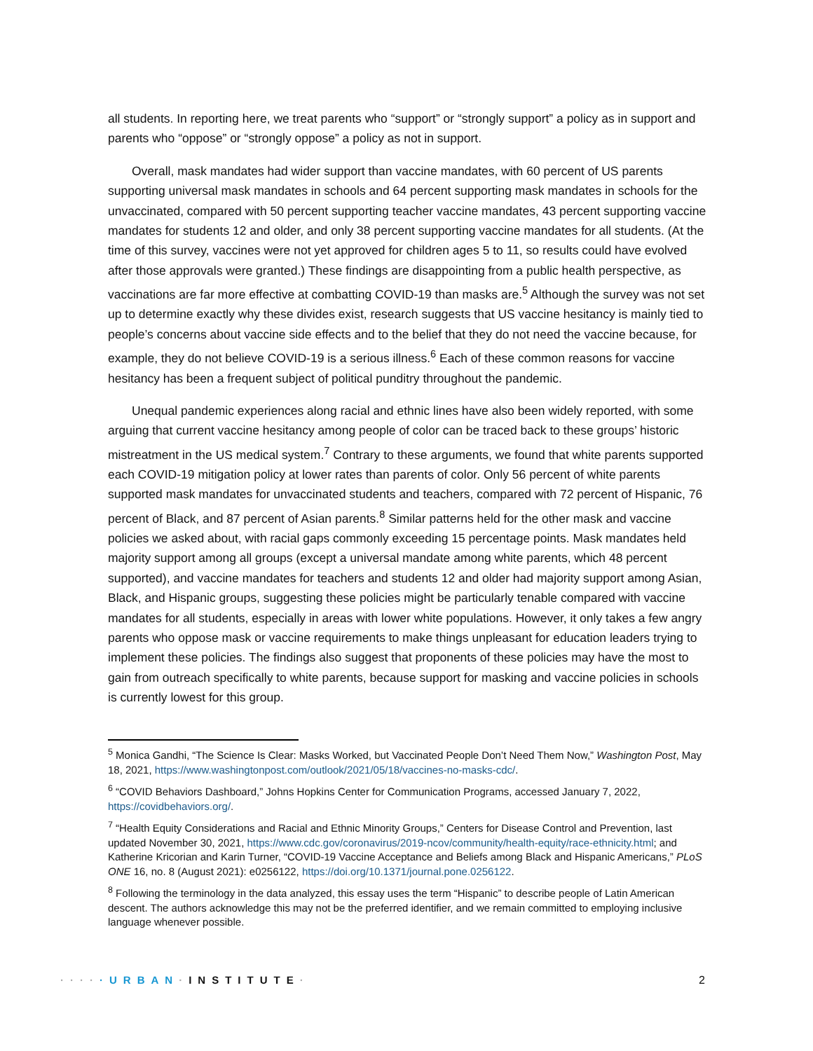all students. In reporting here, we treat parents who “support” or “strongly support” a policy as in support and parents who “oppose” or “strongly oppose” a policy as not in support.
Overall, mask mandates had wider support than vaccine mandates, with 60 percent of US parents supporting universal mask mandates in schools and 64 percent supporting mask mandates in schools for the unvaccinated, compared with 50 percent supporting teacher vaccine mandates, 43 percent supporting vaccine mandates for students 12 and older, and only 38 percent supporting vaccine mandates for all students. (At the time of this survey, vaccines were not yet approved for children ages 5 to 11, so results could have evolved after those approvals were granted.) These findings are disappointing from a public health perspective, as vaccinations are far more effective at combatting COVID-19 than masks are.<sup>5</sup> Although the survey was not set up to determine exactly why these divides exist, research suggests that US vaccine hesitancy is mainly tied to people’s concerns about vaccine side effects and to the belief that they do not need the vaccine because, for example, they do not believe COVID-19 is a serious illness.<sup>6</sup> Each of these common reasons for vaccine hesitancy has been a frequent subject of political punditry throughout the pandemic.
Unequal pandemic experiences along racial and ethnic lines have also been widely reported, with some arguing that current vaccine hesitancy among people of color can be traced back to these groups’ historic mistreatment in the US medical system.<sup>7</sup> Contrary to these arguments, we found that white parents supported each COVID-19 mitigation policy at lower rates than parents of color. Only 56 percent of white parents supported mask mandates for unvaccinated students and teachers, compared with 72 percent of Hispanic, 76 percent of Black, and 87 percent of Asian parents.<sup>8</sup> Similar patterns held for the other mask and vaccine policies we asked about, with racial gaps commonly exceeding 15 percentage points. Mask mandates held majority support among all groups (except a universal mandate among white parents, which 48 percent supported), and vaccine mandates for teachers and students 12 and older had majority support among Asian, Black, and Hispanic groups, suggesting these policies might be particularly tenable compared with vaccine mandates for all students, especially in areas with lower white populations. However, it only takes a few angry parents who oppose mask or vaccine requirements to make things unpleasant for education leaders trying to implement these policies. The findings also suggest that proponents of these policies may have the most to gain from outreach specifically to white parents, because support for masking and vaccine policies in schools is currently lowest for this group.
<sup>5</sup> Monica Gandhi, “The Science Is Clear: Masks Worked, but Vaccinated People Don’t Need Them Now,” Washington Post, May 18, 2021, https://www.washingtonpost.com/outlook/2021/05/18/vaccines-no-masks-cdc/.
<sup>6</sup> “COVID Behaviors Dashboard,” Johns Hopkins Center for Communication Programs, accessed January 7, 2022, https://covidbehaviors.org/.
<sup>7</sup> “Health Equity Considerations and Racial and Ethnic Minority Groups,” Centers for Disease Control and Prevention, last updated November 30, 2021, https://www.cdc.gov/coronavirus/2019-ncov/community/health-equity/race-ethnicity.html; and Katherine Kricorian and Karin Turner, “COVID-19 Vaccine Acceptance and Beliefs among Black and Hispanic Americans,” PLoS ONE 16, no. 8 (August 2021): e0256122, https://doi.org/10.1371/journal.pone.0256122.
<sup>8</sup> Following the terminology in the data analyzed, this essay uses the term “Hispanic” to describe people of Latin American descent. The authors acknowledge this may not be the preferred identifier, and we remain committed to employing inclusive language whenever possible.
·····URBAN·INSTITUTE· 2